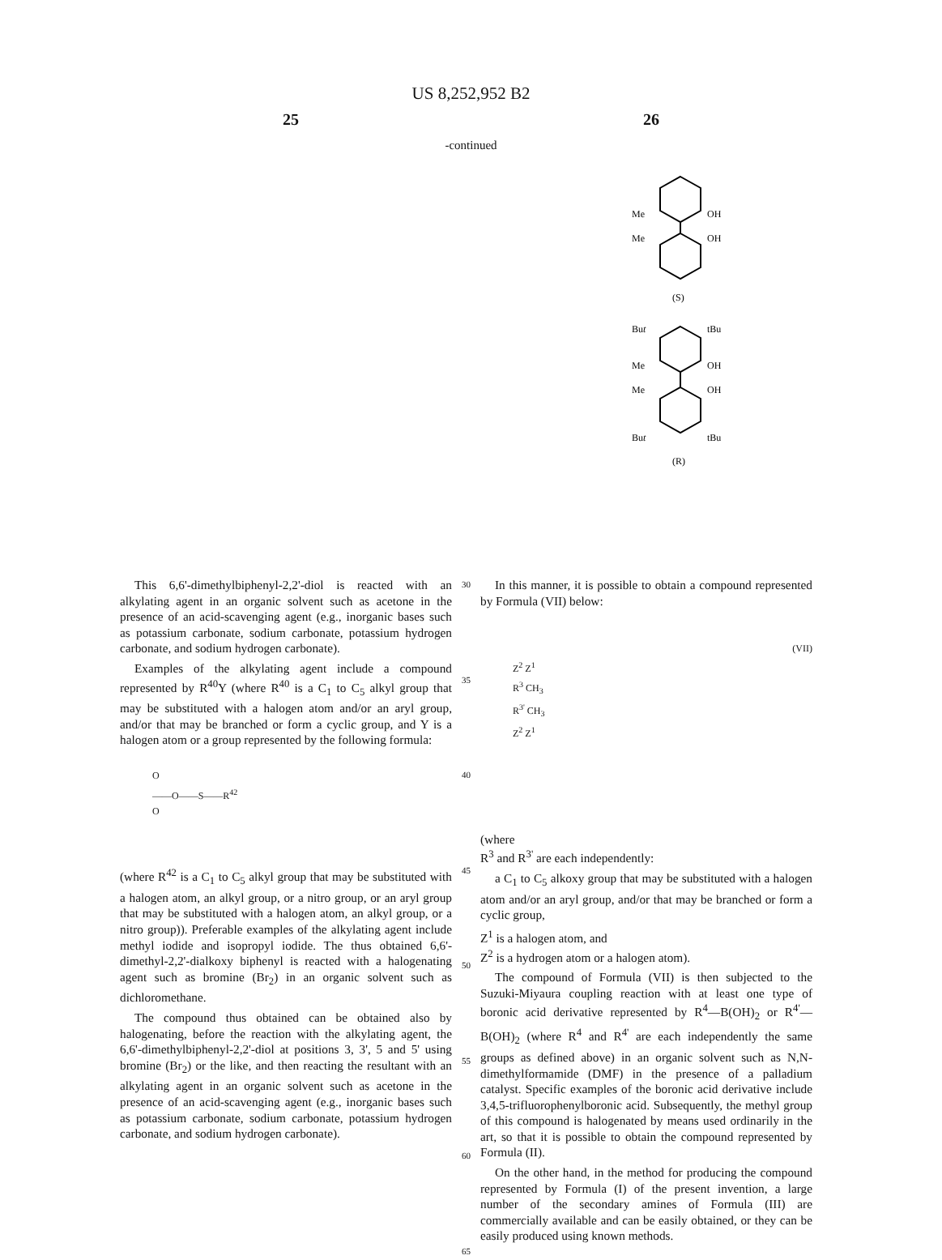US 8,252,952 B2
25 26
-continued
Me
OH
Me
OH
(S)
But
tBu
Me
OH
Me
OH
But
tBu
(R)
This 6,6'-dimethylbiphenyl-2,2'-diol is reacted with an alkylating agent in an organic solvent such as acetone in the presence of an acid-scavenging agent (e.g., inorganic bases such as potassium carbonate, sodium carbonate, potassium hydrogen carbonate, and sodium hydrogen carbonate).
Examples of the alkylating agent include a compound represented by R<sup>40</sup>Y (where R<sup>40</sup> is a C<sub>1</sub> to C<sub>5</sub> alkyl group that may be substituted with a halogen atom and/or an aryl group, and/or that may be branched or form a cyclic group, and Y is a halogen atom or a group represented by the following formula:
O
——O——S——R<sup>42</sup>
O
(where R<sup>42</sup> is a C<sub>1</sub> to C<sub>5</sub> alkyl group that may be substituted with a halogen atom, an alkyl group, or a nitro group, or an aryl group that may be substituted with a halogen atom, an alkyl group, or a nitro group)). Preferable examples of the alkylating agent include methyl iodide and isopropyl iodide. The thus obtained 6,6'-dimethyl-2,2'-dialkoxy biphenyl is reacted with a halogenating agent such as bromine (Br<sub>2</sub>) in an organic solvent such as dichloromethane.
The compound thus obtained can be obtained also by halogenating, before the reaction with the alkylating agent, the 6,6'-dimethylbiphenyl-2,2'-diol at positions 3, 3', 5 and 5' using bromine (Br<sub>2</sub>) or the like, and then reacting the resultant with an alkylating agent in an organic solvent such as acetone in the presence of an acid-scavenging agent (e.g., inorganic bases such as potassium carbonate, sodium carbonate, potassium hydrogen carbonate, and sodium hydrogen carbonate).
30
35
40
45
50
55
60
65
In this manner, it is possible to obtain a compound represented by Formula (VII) below:
(VII)
Z<sup>2</sup> Z<sup>1</sup>
R<sup>3</sup> CH<sub>3</sub>
R<sup>3'</sup> CH<sub>3</sub>
Z<sup>2</sup> Z<sup>1</sup>
(where
R<sup>3</sup> and R<sup>3'</sup> are each independently:
a C<sub>1</sub> to C<sub>5</sub> alkoxy group that may be substituted with a halogen atom and/or an aryl group, and/or that may be branched or form a cyclic group,
Z<sup>1</sup> is a halogen atom, and
Z<sup>2</sup> is a hydrogen atom or a halogen atom).
The compound of Formula (VII) is then subjected to the Suzuki-Miyaura coupling reaction with at least one type of boronic acid derivative represented by R<sup>4</sup>—B(OH)<sub>2</sub> or R<sup>4'</sup>—B(OH)<sub>2</sub> (where R<sup>4</sup> and R<sup>4'</sup> are each independently the same groups as defined above) in an organic solvent such as N,N-dimethylformamide (DMF) in the presence of a palladium catalyst. Specific examples of the boronic acid derivative include 3,4,5-trifluorophenylboronic acid. Subsequently, the methyl group of this compound is halogenated by means used ordinarily in the art, so that it is possible to obtain the compound represented by Formula (II).
On the other hand, in the method for producing the compound represented by Formula (I) of the present invention, a large number of the secondary amines of Formula (III) are commercially available and can be easily obtained, or they can be easily produced using known methods.